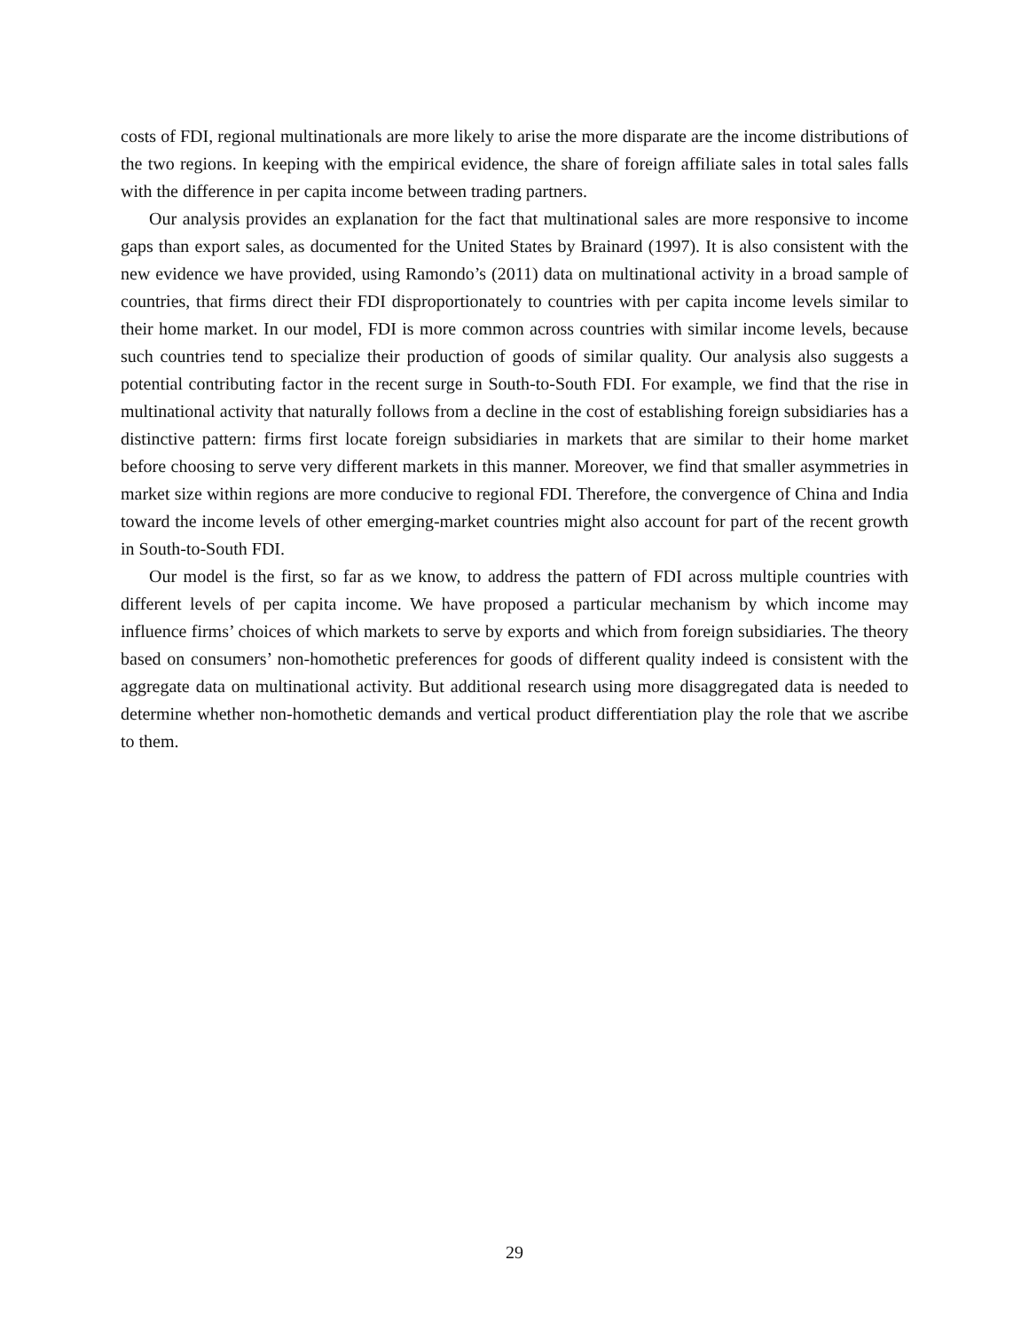costs of FDI, regional multinationals are more likely to arise the more disparate are the income distributions of the two regions. In keeping with the empirical evidence, the share of foreign affiliate sales in total sales falls with the difference in per capita income between trading partners.
Our analysis provides an explanation for the fact that multinational sales are more responsive to income gaps than export sales, as documented for the United States by Brainard (1997). It is also consistent with the new evidence we have provided, using Ramondo’s (2011) data on multinational activity in a broad sample of countries, that firms direct their FDI disproportionately to countries with per capita income levels similar to their home market. In our model, FDI is more common across countries with similar income levels, because such countries tend to specialize their production of goods of similar quality. Our analysis also suggests a potential contributing factor in the recent surge in South-to-South FDI. For example, we find that the rise in multinational activity that naturally follows from a decline in the cost of establishing foreign subsidiaries has a distinctive pattern: firms first locate foreign subsidiaries in markets that are similar to their home market before choosing to serve very different markets in this manner. Moreover, we find that smaller asymmetries in market size within regions are more conducive to regional FDI. Therefore, the convergence of China and India toward the income levels of other emerging-market countries might also account for part of the recent growth in South-to-South FDI.
Our model is the first, so far as we know, to address the pattern of FDI across multiple countries with different levels of per capita income. We have proposed a particular mechanism by which income may influence firms’ choices of which markets to serve by exports and which from foreign subsidiaries. The theory based on consumers’ non-homothetic preferences for goods of different quality indeed is consistent with the aggregate data on multinational activity. But additional research using more disaggregated data is needed to determine whether non-homothetic demands and vertical product differentiation play the role that we ascribe to them.
29